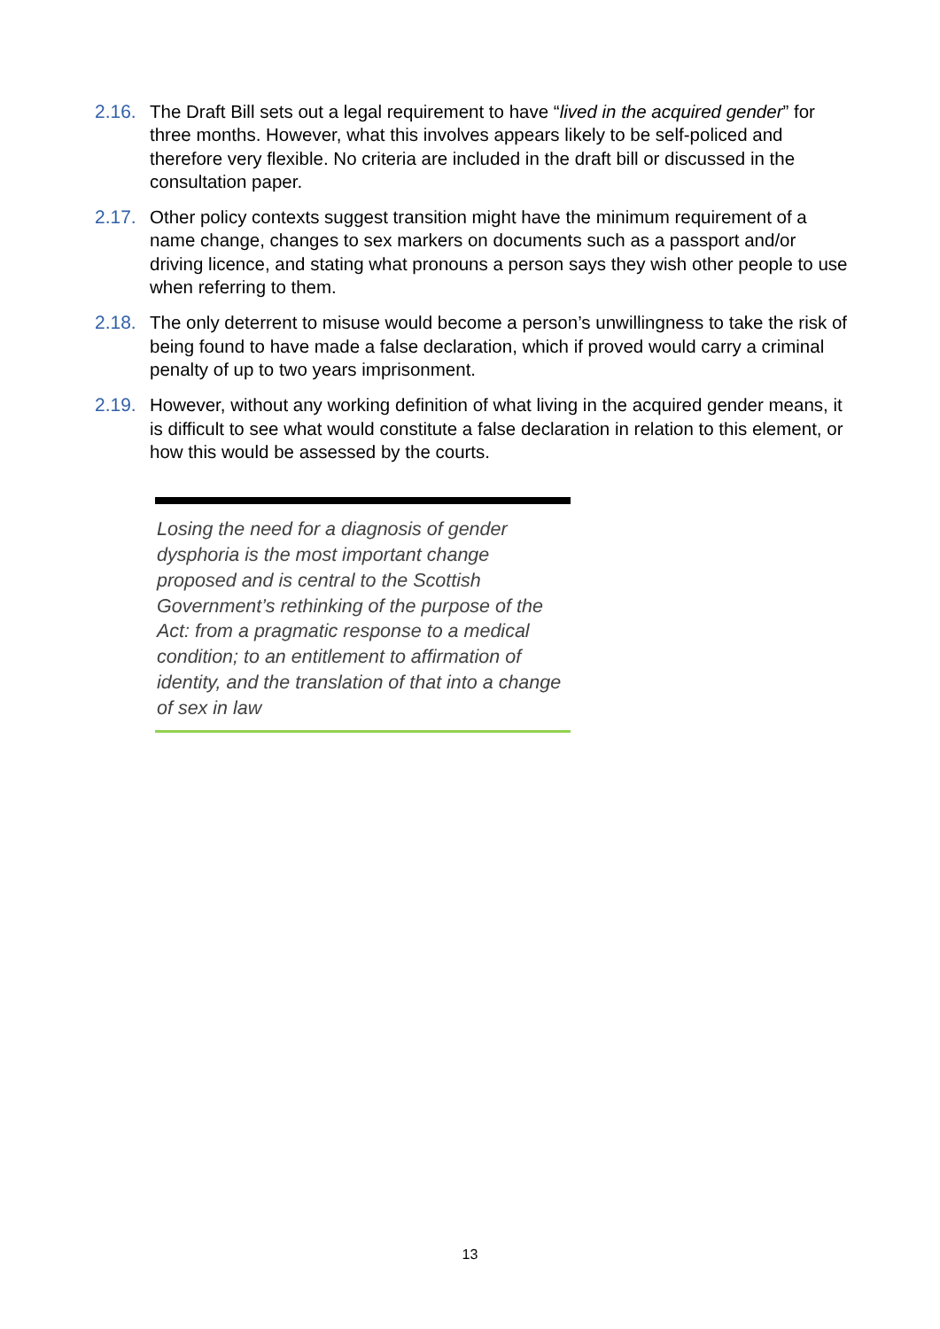2.16. The Draft Bill sets out a legal requirement to have “lived in the acquired gender” for three months. However, what this involves appears likely to be self-policed and therefore very flexible. No criteria are included in the draft bill or discussed in the consultation paper.
2.17. Other policy contexts suggest transition might have the minimum requirement of a name change, changes to sex markers on documents such as a passport and/or driving licence, and stating what pronouns a person says they wish other people to use when referring to them.
2.18. The only deterrent to misuse would become a person’s unwillingness to take the risk of being found to have made a false declaration, which if proved would carry a criminal penalty of up to two years imprisonment.
2.19. However, without any working definition of what living in the acquired gender means, it is difficult to see what would constitute a false declaration in relation to this element, or how this would be assessed by the courts.
Losing the need for a diagnosis of gender dysphoria is the most important change proposed and is central to the Scottish Government’s rethinking of the purpose of the Act: from a pragmatic response to a medical condition; to an entitlement to affirmation of identity, and the translation of that into a change of sex in law
13